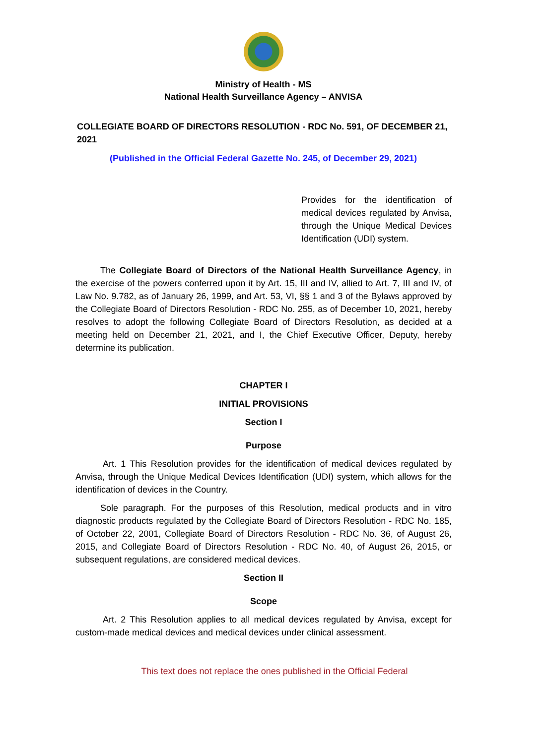Ministry of Health - MS
National Health Surveillance Agency – ANVISA
COLLEGIATE BOARD OF DIRECTORS RESOLUTION - RDC No. 591, OF DECEMBER 21, 2021
(Published in the Official Federal Gazette No. 245, of December 29, 2021)
Provides for the identification of medical devices regulated by Anvisa, through the Unique Medical Devices Identification (UDI) system.
The Collegiate Board of Directors of the National Health Surveillance Agency, in the exercise of the powers conferred upon it by Art. 15, III and IV, allied to Art. 7, III and IV, of Law No. 9.782, as of January 26, 1999, and Art. 53, VI, §§ 1 and 3 of the Bylaws approved by the Collegiate Board of Directors Resolution - RDC No. 255, as of December 10, 2021, hereby resolves to adopt the following Collegiate Board of Directors Resolution, as decided at a meeting held on December 21, 2021, and I, the Chief Executive Officer, Deputy, hereby determine its publication.
CHAPTER I
INITIAL PROVISIONS
Section I
Purpose
Art. 1 This Resolution provides for the identification of medical devices regulated by Anvisa, through the Unique Medical Devices Identification (UDI) system, which allows for the identification of devices in the Country.
Sole paragraph. For the purposes of this Resolution, medical products and in vitro diagnostic products regulated by the Collegiate Board of Directors Resolution - RDC No. 185, of October 22, 2001, Collegiate Board of Directors Resolution - RDC No. 36, of August 26, 2015, and Collegiate Board of Directors Resolution - RDC No. 40, of August 26, 2015, or subsequent regulations, are considered medical devices.
Section II
Scope
Art. 2 This Resolution applies to all medical devices regulated by Anvisa, except for custom-made medical devices and medical devices under clinical assessment.
This text does not replace the ones published in the Official Federal